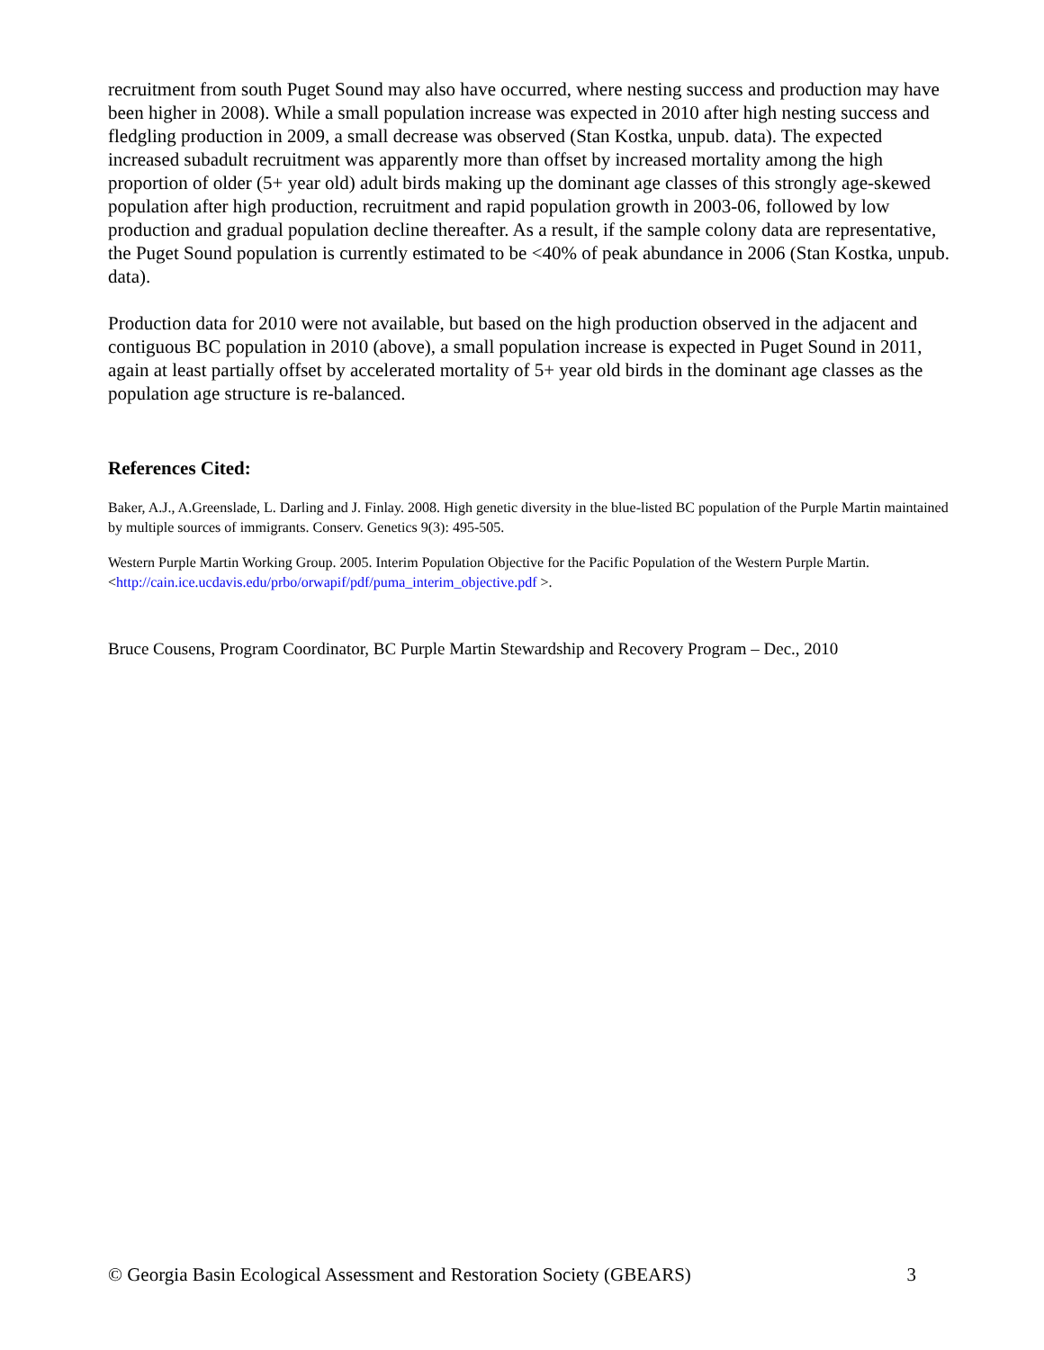recruitment from south Puget Sound may also have occurred, where nesting success and production may have been higher in 2008). While a small population increase was expected in 2010 after high nesting success and fledgling production in 2009, a small decrease was observed (Stan Kostka, unpub. data). The expected increased subadult recruitment was apparently more than offset by increased mortality among the high proportion of older (5+ year old) adult birds making up the dominant age classes of this strongly age-skewed population after high production, recruitment and rapid population growth in 2003-06, followed by low production and gradual population decline thereafter. As a result, if the sample colony data are representative, the Puget Sound population is currently estimated to be <40% of peak abundance in 2006 (Stan Kostka, unpub. data).
Production data for 2010 were not available, but based on the high production observed in the adjacent and contiguous BC population in 2010 (above), a small population increase is expected in Puget Sound in 2011, again at least partially offset by accelerated mortality of 5+ year old birds in the dominant age classes as the population age structure is re-balanced.
References Cited:
Baker, A.J., A.Greenslade, L. Darling and J. Finlay. 2008. High genetic diversity in the blue-listed BC population of the Purple Martin maintained by multiple sources of immigrants. Conserv. Genetics 9(3): 495-505.
Western Purple Martin Working Group. 2005. Interim Population Objective for the Pacific Population of the Western Purple Martin. <http://cain.ice.ucdavis.edu/prbo/orwapif/pdf/puma_interim_objective.pdf >.
Bruce Cousens, Program Coordinator, BC Purple Martin Stewardship and Recovery Program – Dec., 2010
© Georgia Basin Ecological Assessment and Restoration Society (GBEARS) 3